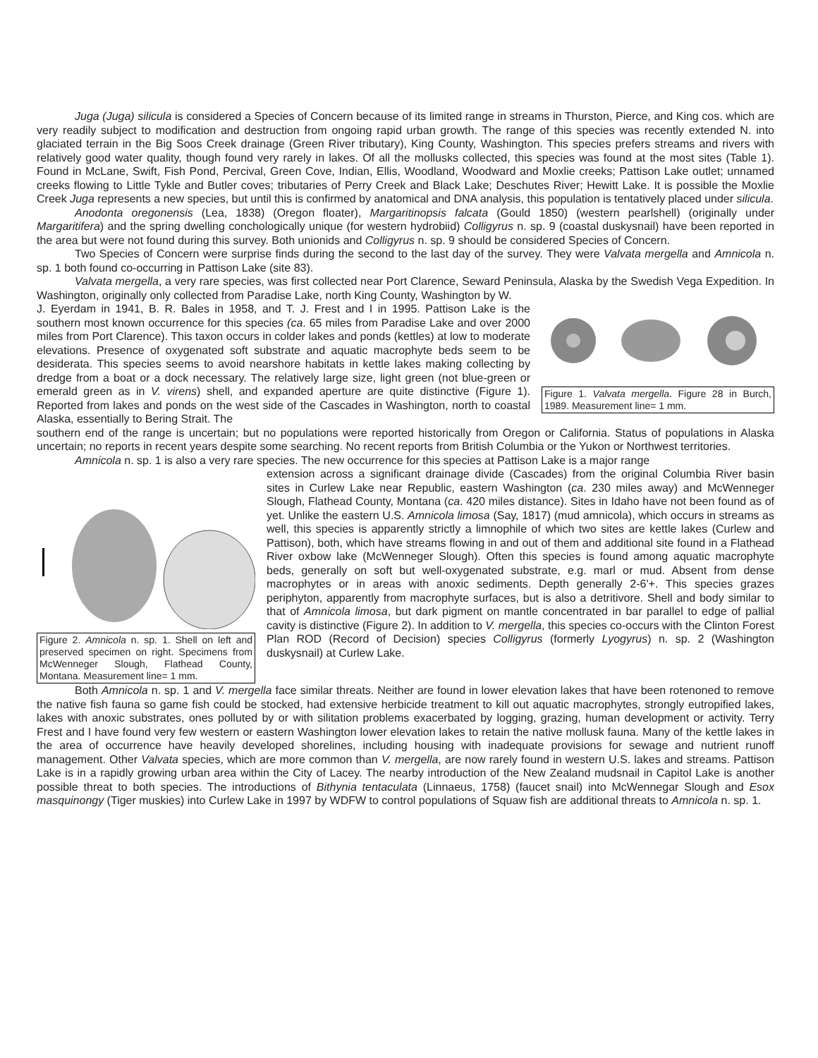Juga (Juga) silicula is considered a Species of Concern because of its limited range in streams in Thurston, Pierce, and King cos. which are very readily subject to modification and destruction from ongoing rapid urban growth. The range of this species was recently extended N. into glaciated terrain in the Big Soos Creek drainage (Green River tributary), King County, Washington. This species prefers streams and rivers with relatively good water quality, though found very rarely in lakes. Of all the mollusks collected, this species was found at the most sites (Table 1). Found in McLane, Swift, Fish Pond, Percival, Green Cove, Indian, Ellis, Woodland, Woodward and Moxlie creeks; Pattison Lake outlet; unnamed creeks flowing to Little Tykle and Butler coves; tributaries of Perry Creek and Black Lake; Deschutes River; Hewitt Lake. It is possible the Moxlie Creek Juga represents a new species, but until this is confirmed by anatomical and DNA analysis, this population is tentatively placed under silicula.
Anodonta oregonensis (Lea, 1838) (Oregon floater), Margaritinopsis falcata (Gould 1850) (western pearlshell) (originally under Margaritifera) and the spring dwelling conchologically unique (for western hydrobiid) Colligyrus n. sp. 9 (coastal duskysnail) have been reported in the area but were not found during this survey. Both unionids and Colligyrus n. sp. 9 should be considered Species of Concern.
Two Species of Concern were surprise finds during the second to the last day of the survey. They were Valvata mergella and Amnicola n. sp. 1 both found co-occurring in Pattison Lake (site 83).
Valvata mergella, a very rare species, was first collected near Port Clarence, Seward Peninsula, Alaska by the Swedish Vega Expedition. In Washington, originally only collected from Paradise Lake, north King County, Washington by W.
J. Eyerdam in 1941, B. R. Bales in 1958, and T. J. Frest and I in 1995. Pattison Lake is the southern most known occurrence for this species (ca. 65 miles from Paradise Lake and over 2000 miles from Port Clarence). This taxon occurs in colder lakes and ponds (kettles) at low to moderate elevations. Presence of oxygenated soft substrate and aquatic macrophyte beds seem to be desiderata. This species seems to avoid nearshore habitats in kettle lakes making collecting by dredge from a boat or a dock necessary. The relatively large size, light green (not blue-green or emerald green as in V. virens) shell, and expanded aperture are quite distinctive (Figure 1). Reported from lakes and ponds on the west side of the Cascades in Washington, north to coastal Alaska, essentially to Bering Strait. The
Figure 1. Valvata mergella. Figure 28 in Burch, 1989. Measurement line= 1 mm.
southern end of the range is uncertain; but no populations were reported historically from Oregon or California. Status of populations in Alaska uncertain; no reports in recent years despite some searching. No recent reports from British Columbia or the Yukon or Northwest territories.
Amnicola n. sp. 1 is also a very rare species. The new occurrence for this species at Pattison Lake is a major range
Figure 2. Amnicola n. sp. 1. Shell on left and preserved specimen on right. Specimens from McWenneger Slough, Flathead County, Montana. Measurement line= 1 mm.
extension across a significant drainage divide (Cascades) from the original Columbia River basin sites in Curlew Lake near Republic, eastern Washington (ca. 230 miles away) and McWenneger Slough, Flathead County, Montana (ca. 420 miles distance). Sites in Idaho have not been found as of yet. Unlike the eastern U.S. Amnicola limosa (Say, 1817) (mud amnicola), which occurs in streams as well, this species is apparently strictly a limnophile of which two sites are kettle lakes (Curlew and Pattison), both, which have streams flowing in and out of them and additional site found in a Flathead River oxbow lake (McWenneger Slough). Often this species is found among aquatic macrophyte beds, generally on soft but well-oxygenated substrate, e.g. marl or mud. Absent from dense macrophytes or in areas with anoxic sediments. Depth generally 2-6'+. This species grazes periphyton, apparently from macrophyte surfaces, but is also a detritivore. Shell and body similar to that of Amnicola limosa, but dark pigment on mantle concentrated in bar parallel to edge of pallial cavity is distinctive (Figure 2). In addition to V. mergella, this species co-occurs with the Clinton Forest Plan ROD (Record of Decision) species Colligyrus (formerly Lyogyrus) n. sp. 2 (Washington duskysnail) at Curlew Lake.
Both Amnicola n. sp. 1 and V. mergella face similar threats. Neither are found in lower elevation lakes that have been rotenoned to remove the native fish fauna so game fish could be stocked, had extensive herbicide treatment to kill out aquatic macrophytes, strongly eutropified lakes, lakes with anoxic substrates, ones polluted by or with silitation problems exacerbated by logging, grazing, human development or activity. Terry Frest and I have found very few western or eastern Washington lower elevation lakes to retain the native mollusk fauna. Many of the kettle lakes in the area of occurrence have heavily developed shorelines, including housing with inadequate provisions for sewage and nutrient runoff management. Other Valvata species, which are more common than V. mergella, are now rarely found in western U.S. lakes and streams. Pattison Lake is in a rapidly growing urban area within the City of Lacey. The nearby introduction of the New Zealand mudsnail in Capitol Lake is another possible threat to both species. The introductions of Bithynia tentaculata (Linnaeus, 1758) (faucet snail) into McWennegar Slough and Esox masquinongy (Tiger muskies) into Curlew Lake in 1997 by WDFW to control populations of Squaw fish are additional threats to Amnicola n. sp. 1.